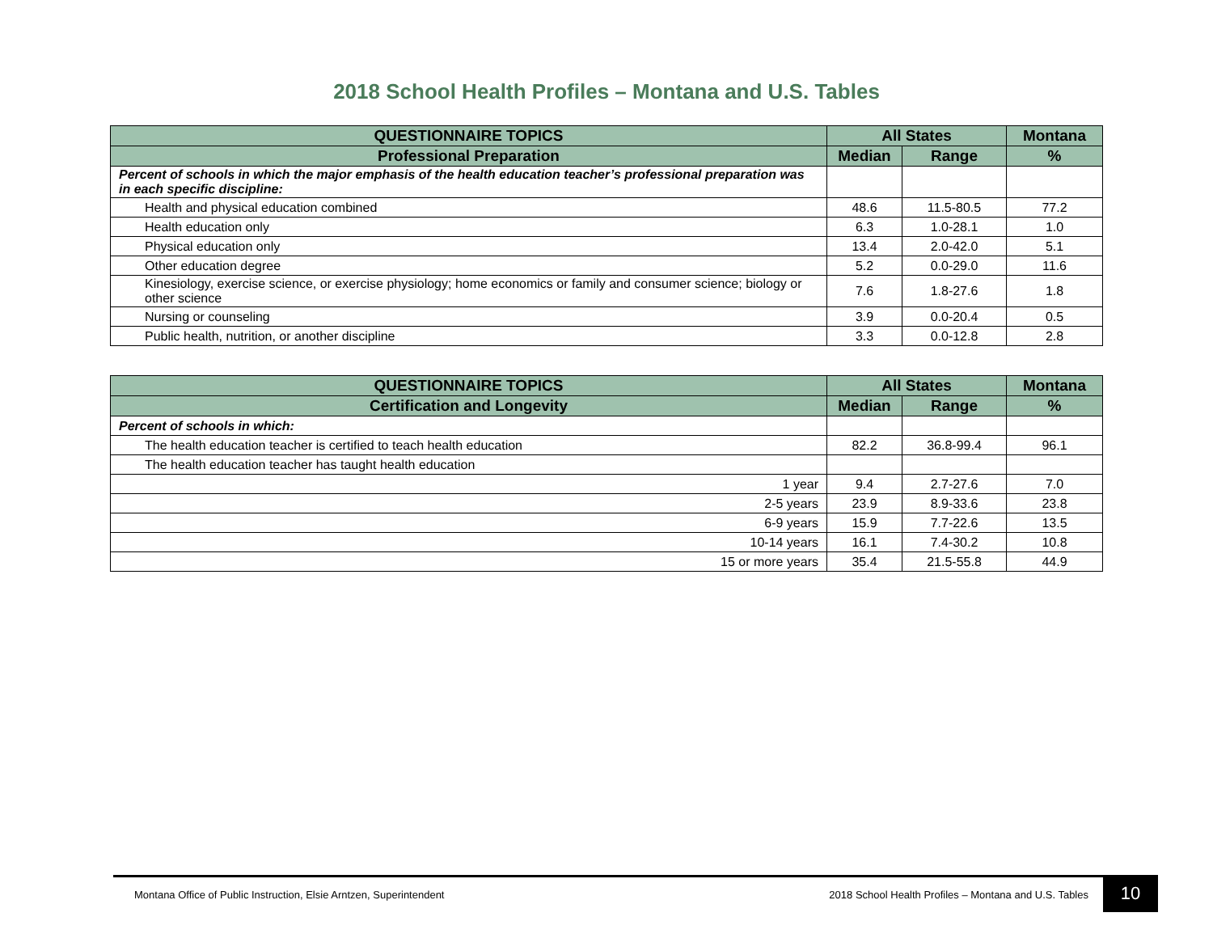2018 School Health Profiles – Montana and U.S. Tables
| QUESTIONNAIRE TOPICS | All States | | Montana |
| --- | --- | --- | --- |
| Professional Preparation | Median | Range | % |
| Percent of schools in which the major emphasis of the health education teacher’s professional preparation was in each specific discipline: | | | |
| Health and physical education combined | 48.6 | 11.5-80.5 | 77.2 |
| Health education only | 6.3 | 1.0-28.1 | 1.0 |
| Physical education only | 13.4 | 2.0-42.0 | 5.1 |
| Other education degree | 5.2 | 0.0-29.0 | 11.6 |
| Kinesiology, exercise science, or exercise physiology; home economics or family and consumer science; biology or other science | 7.6 | 1.8-27.6 | 1.8 |
| Nursing or counseling | 3.9 | 0.0-20.4 | 0.5 |
| Public health, nutrition, or another discipline | 3.3 | 0.0-12.8 | 2.8 |
| QUESTIONNAIRE TOPICS | All States | | Montana |
| --- | --- | --- | --- |
| Certification and Longevity | Median | Range | % |
| Percent of schools in which: | | | |
| The health education teacher is certified to teach health education | 82.2 | 36.8-99.4 | 96.1 |
| The health education teacher has taught health education | | | |
| 1 year | 9.4 | 2.7-27.6 | 7.0 |
| 2-5 years | 23.9 | 8.9-33.6 | 23.8 |
| 6-9 years | 15.9 | 7.7-22.6 | 13.5 |
| 10-14 years | 16.1 | 7.4-30.2 | 10.8 |
| 15 or more years | 35.4 | 21.5-55.8 | 44.9 |
Montana Office of Public Instruction, Elsie Arntzen, Superintendent 2018 School Health Profiles – Montana and U.S. Tables 10